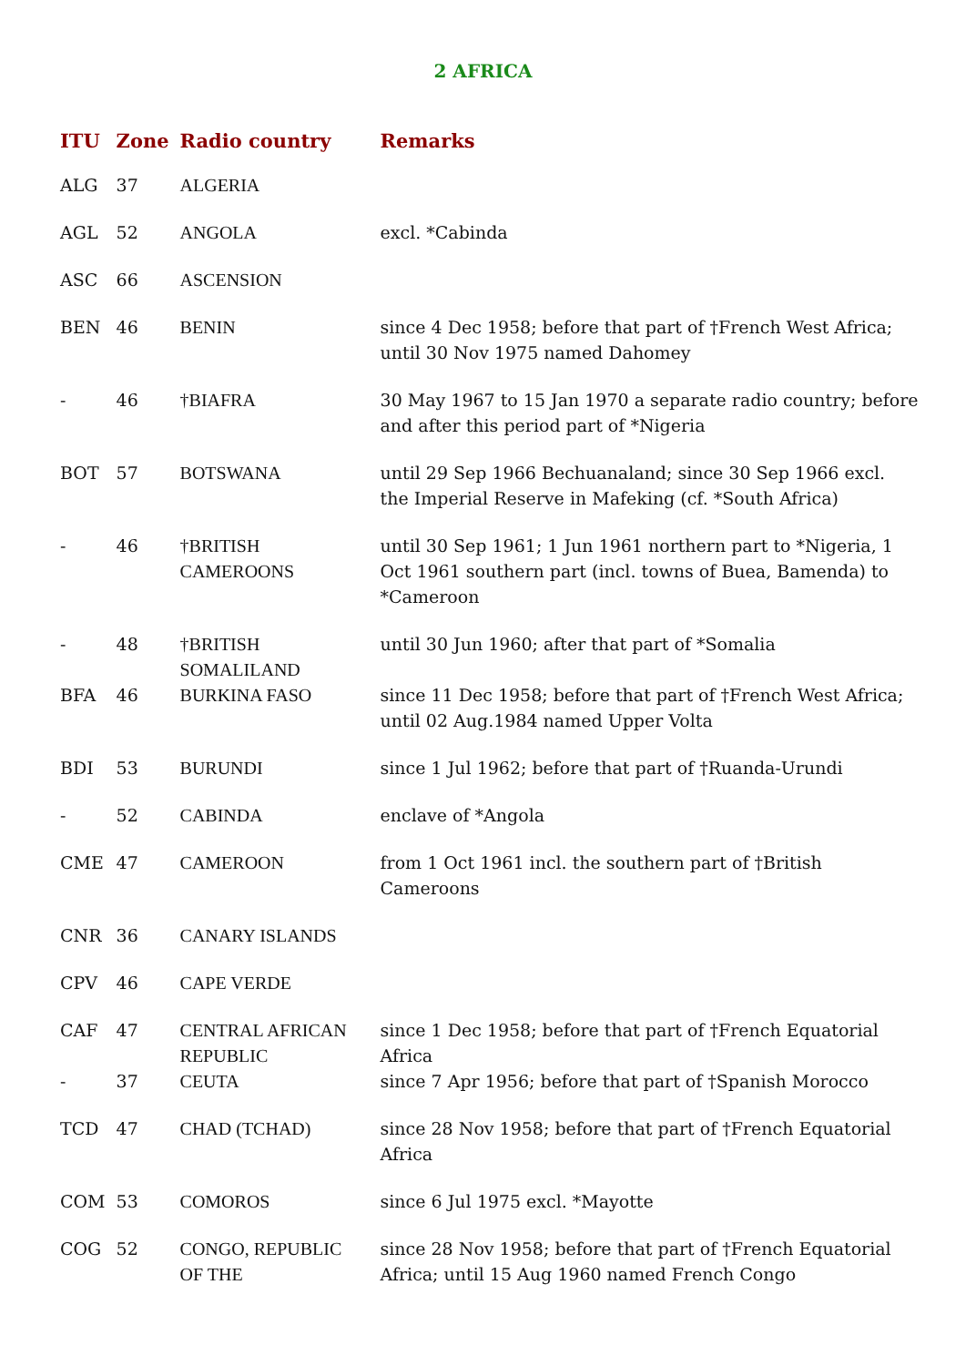2 AFRICA
| ITU | Zone | Radio country | Remarks |
| --- | --- | --- | --- |
| ALG | 37 | ALGERIA | |
| AGL | 52 | ANGOLA | excl. *Cabinda |
| ASC | 66 | ASCENSION | |
| BEN | 46 | BENIN | since 4 Dec 1958; before that part of †French West Africa; until 30 Nov 1975 named Dahomey |
| - | 46 | †BIAFRA | 30 May 1967 to 15 Jan 1970 a separate radio country; before and after this period part of *Nigeria |
| BOT | 57 | BOTSWANA | until 29 Sep 1966 Bechuanaland; since 30 Sep 1966 excl. the Imperial Reserve in Mafeking (cf. *South Africa) |
| - | 46 | †BRITISH CAMEROONS | until 30 Sep 1961; 1 Jun 1961 northern part to *Nigeria, 1 Oct 1961 southern part (incl. towns of Buea, Bamenda) to *Cameroon |
| - | 48 | †BRITISH SOMALILAND | until 30 Jun 1960; after that part of *Somalia |
| BFA | 46 | BURKINA FASO | since 11 Dec 1958; before that part of †French West Africa; until 02 Aug.1984 named Upper Volta |
| BDI | 53 | BURUNDI | since 1 Jul 1962; before that part of †Ruanda-Urundi |
| - | 52 | CABINDA | enclave of *Angola |
| CME | 47 | CAMEROON | from 1 Oct 1961 incl. the southern part of †British Cameroons |
| CNR | 36 | CANARY ISLANDS | |
| CPV | 46 | CAPE VERDE | |
| CAF | 47 | CENTRAL AFRICAN REPUBLIC | since 1 Dec 1958; before that part of †French Equatorial Africa |
| - | 37 | CEUTA | since 7 Apr 1956; before that part of †Spanish Morocco |
| TCD | 47 | CHAD (TCHAD) | since 28 Nov 1958; before that part of †French Equatorial Africa |
| COM | 53 | COMOROS | since 6 Jul 1975 excl. *Mayotte |
| COG | 52 | CONGO, REPUBLIC OF THE | since 28 Nov 1958; before that part of †French Equatorial Africa; until 15 Aug 1960 named French Congo |